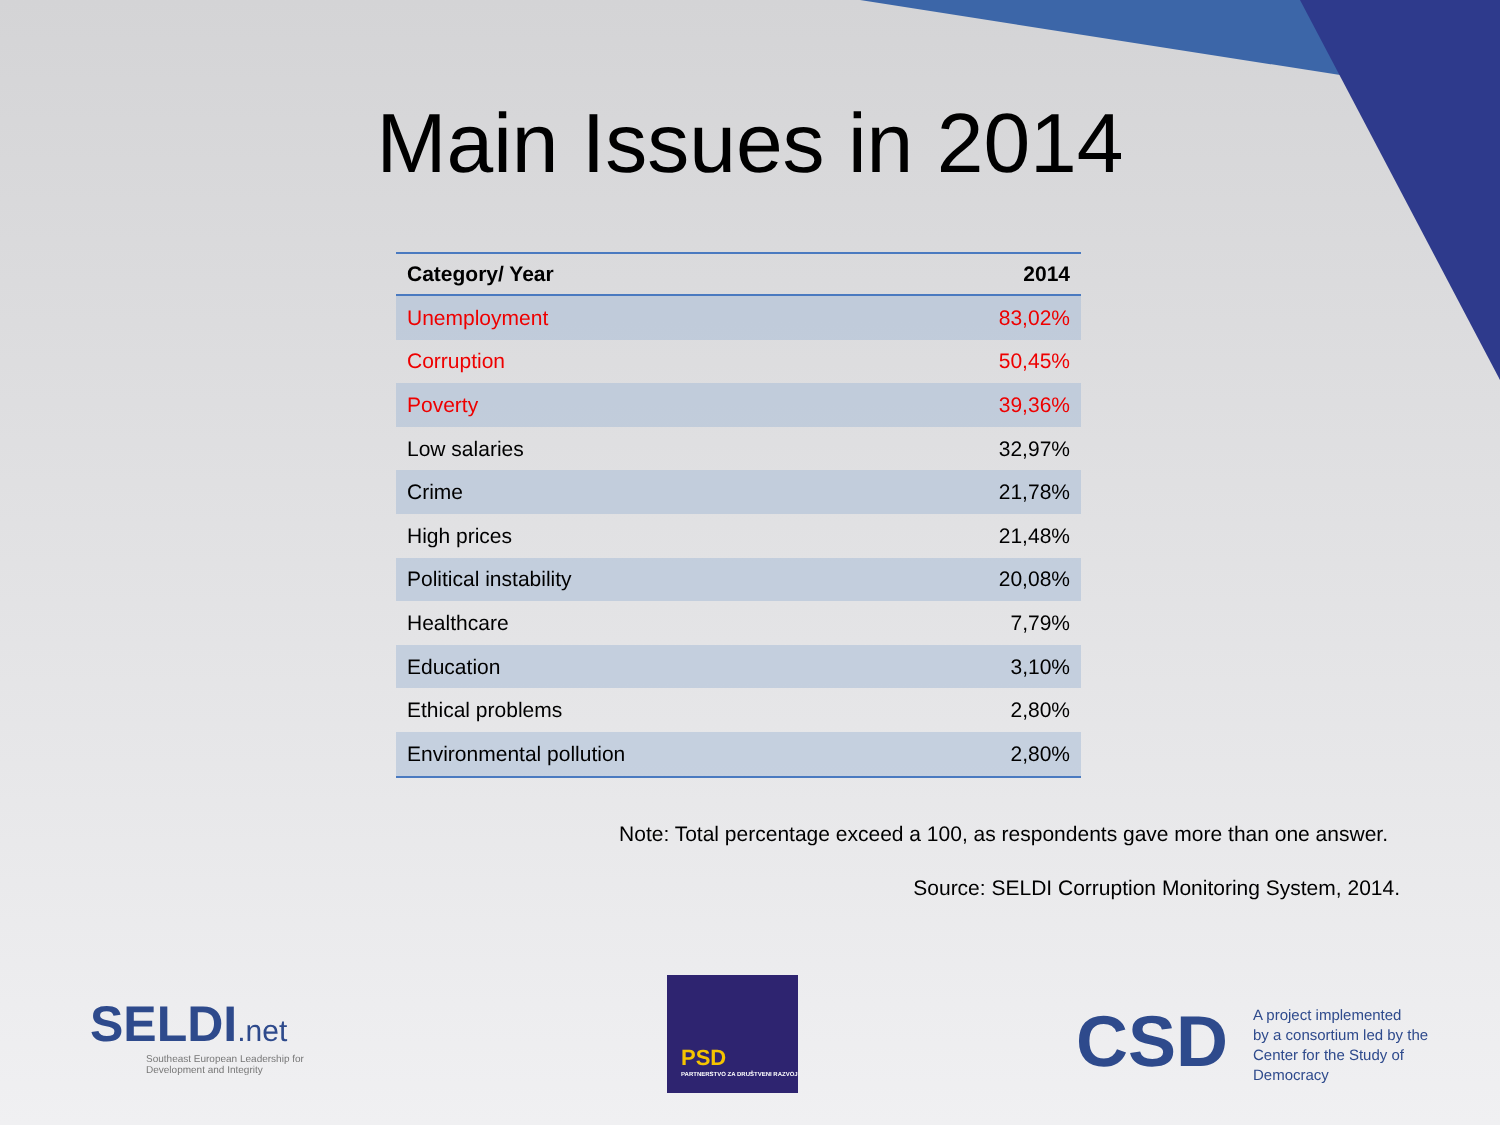Main Issues in 2014
| Category/ Year | 2014 |
| --- | --- |
| Unemployment | 83,02% |
| Corruption | 50,45% |
| Poverty | 39,36% |
| Low salaries | 32,97% |
| Crime | 21,78% |
| High prices | 21,48% |
| Political instability | 20,08% |
| Healthcare | 7,79% |
| Education | 3,10% |
| Ethical problems | 2,80% |
| Environmental pollution | 2,80% |
Note: Total percentage exceed a 100, as respondents gave more than one answer.
Source: SELDI Corruption Monitoring System, 2014.
SELDI.net
Southeast European Leadership for
Development and Integrity
PSD
PARTNERSTVO ZA DRUŠTVENI RAZVOJ
CSD
A project implemented
by a consortium led by the
Center for the Study of
Democracy